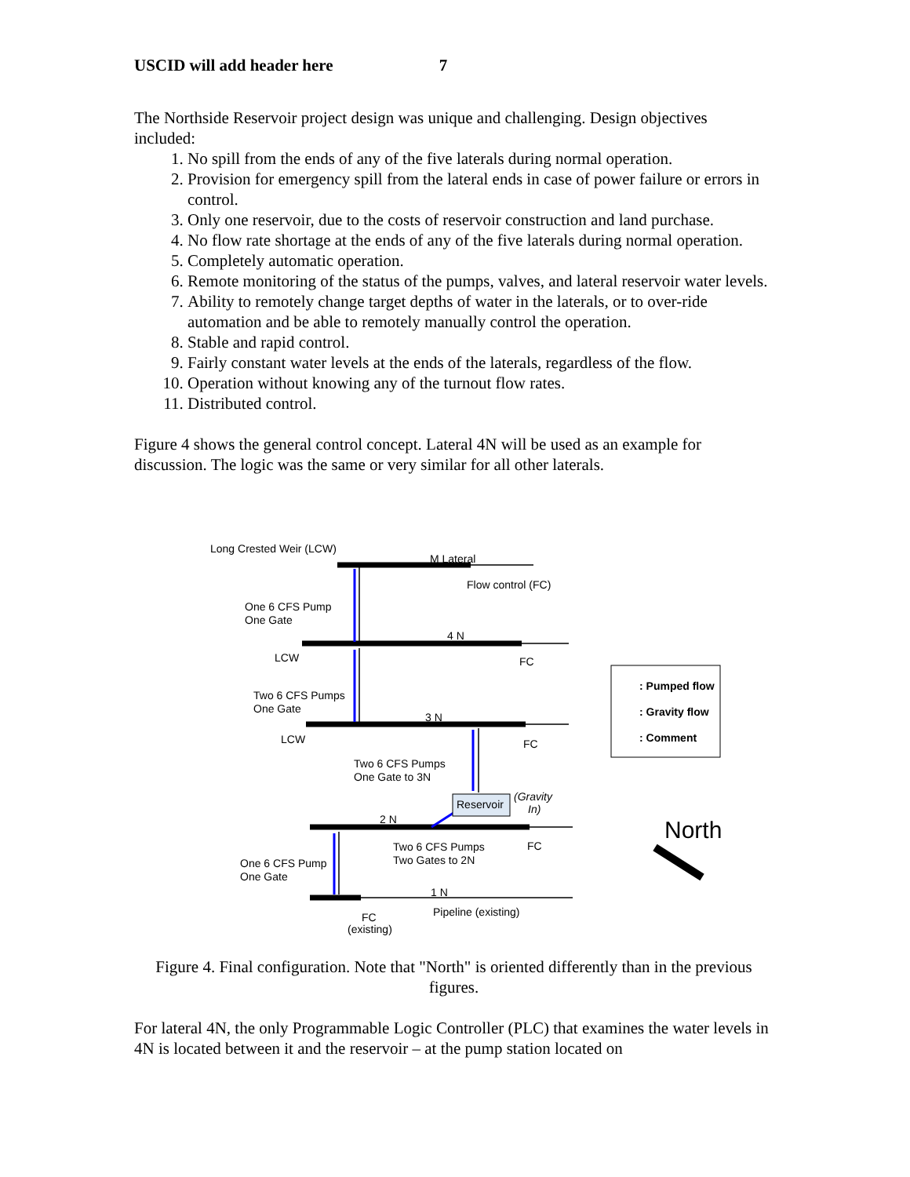USCID will add header here 7
The Northside Reservoir project design was unique and challenging. Design objectives included:
1. No spill from the ends of any of the five laterals during normal operation.
2. Provision for emergency spill from the lateral ends in case of power failure or errors in control.
3. Only one reservoir, due to the costs of reservoir construction and land purchase.
4. No flow rate shortage at the ends of any of the five laterals during normal operation.
5. Completely automatic operation.
6. Remote monitoring of the status of the pumps, valves, and lateral reservoir water levels.
7. Ability to remotely change target depths of water in the laterals, or to over-ride automation and be able to remotely manually control the operation.
8. Stable and rapid control.
9. Fairly constant water levels at the ends of the laterals, regardless of the flow.
10. Operation without knowing any of the turnout flow rates.
11. Distributed control.
Figure 4 shows the general control concept. Lateral 4N will be used as an example for discussion. The logic was the same or very similar for all other laterals.
Long Crested Weir (LCW)
M Lateral
Flow control (FC)
One 6 CFS Pump
One Gate
4 N
LCW
FC
Two 6 CFS Pumps
One Gate
3 N
LCW
FC
Two 6 CFS Pumps
One Gate to 3N
Reservoir
(Gravity
In)
2 N
Two 6 CFS Pumps
Two Gates to 2N
FC
One 6 CFS Pump
One Gate
1 N
Pipeline (existing)
FC
(existing)
North
: Pumped flow
: Gravity flow
: Comment
Figure 4. Final configuration. Note that "North" is oriented differently than in the previous figures.
For lateral 4N, the only Programmable Logic Controller (PLC) that examines the water levels in 4N is located between it and the reservoir – at the pump station located on